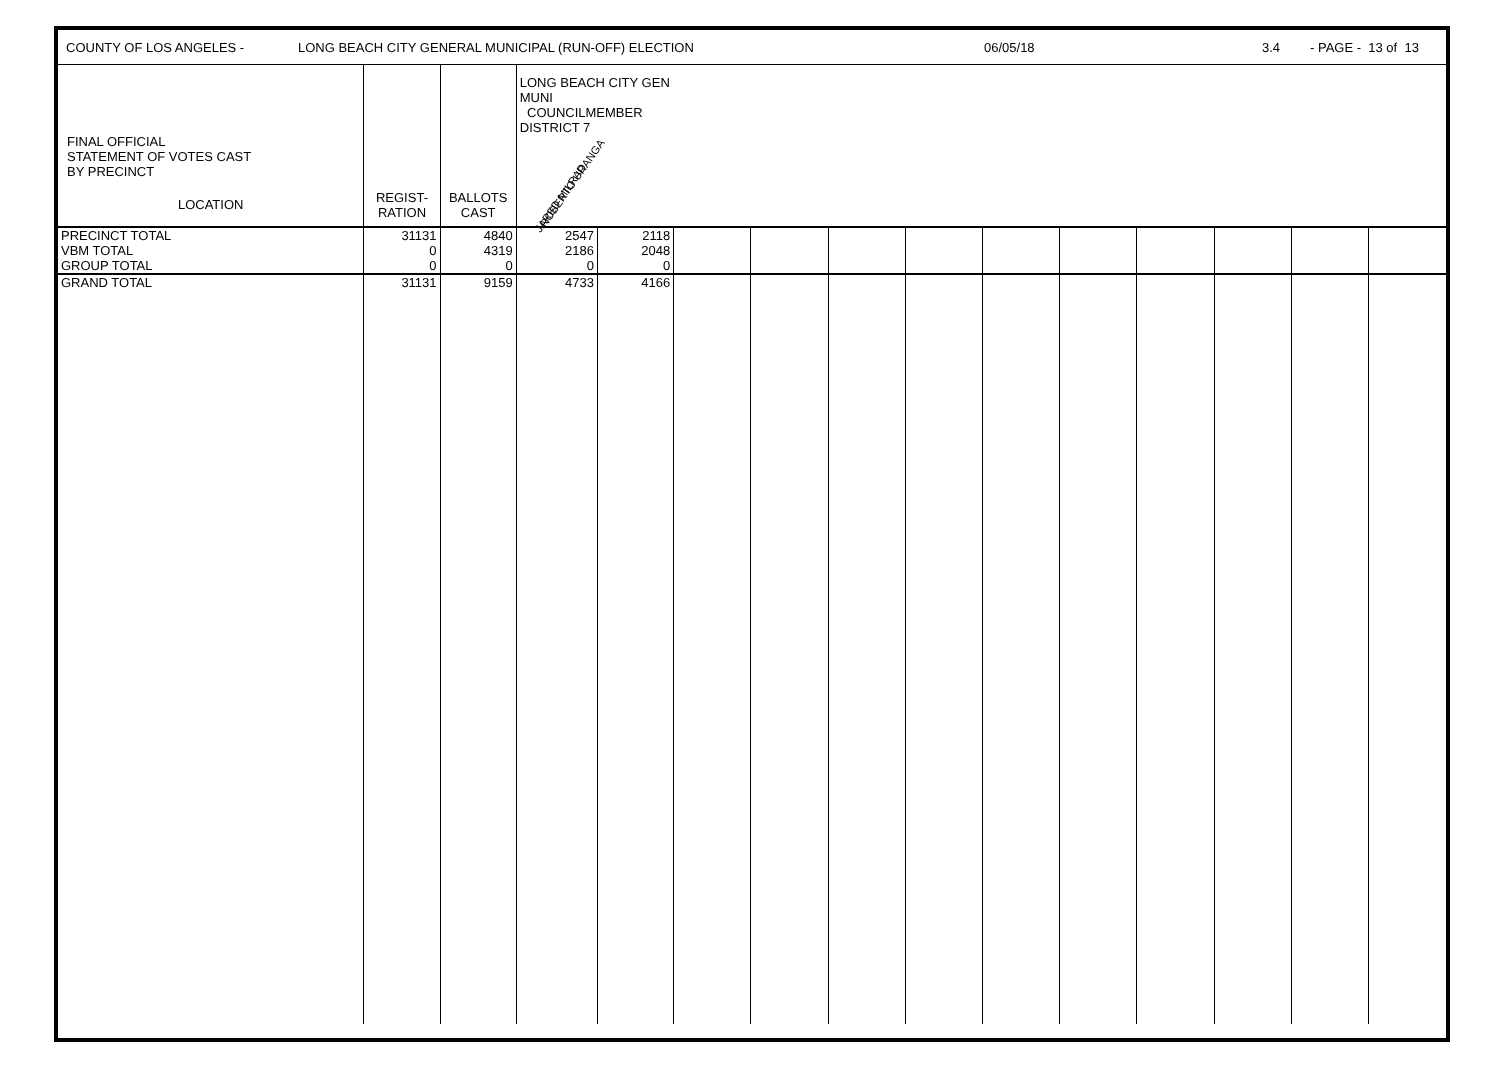COUNTY OF LOS ANGELES - LONG BEACH CITY GENERAL MUNICIPAL (RUN-OFF) ELECTION 06/05/18 3.4 - PAGE - 13 of 13
| FINAL OFFICIAL STATEMENT OF VOTES CAST BY PRECINCT LOCATION | REGIST- RATION | BALLOTS CAST | LONG BEACH CITY GEN MUNI COUNCILMEMBER DISTRICT 7 ROBERTO URANGA JARED MILRAD | | | | | | | | | | | |
| PRECINCT TOTAL VBM TOTAL GROUP TOTAL | 31131 0 0 | 4840 4319 0 | 2547 2186 0 | 2118 2048 0 | | | | | | | | | | |
| GRAND TOTAL | 31131 | 9159 | 4733 | 4166 | | | | | | | | | | |